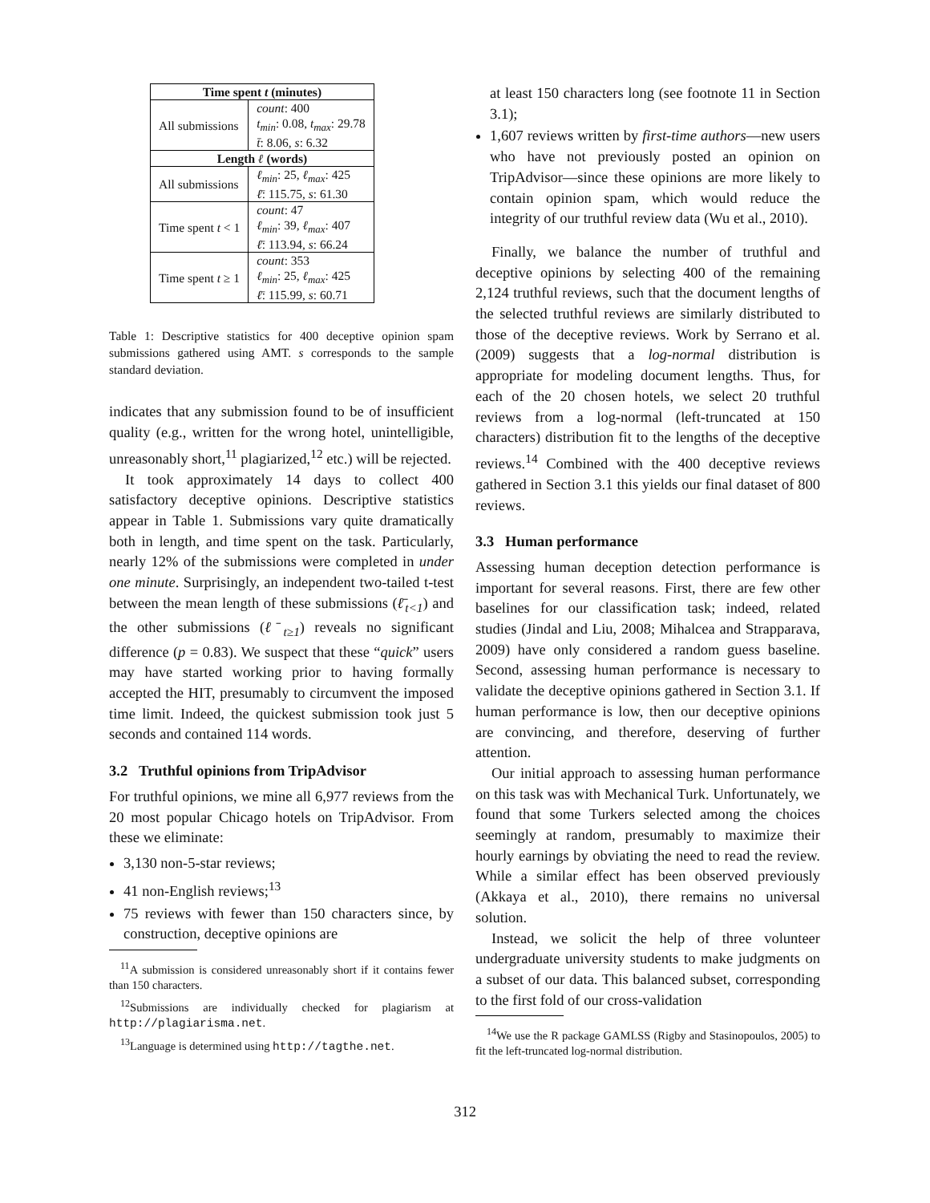| Time spent t (minutes) | |
| --- | --- |
| All submissions | count : 400 t<sub>min</sub> : 0.08, t<sub>max</sub> : 29.78 t̄ : 8.06, s : 6.32 |
| Length ℓ (words) | |
| All submissions | ℓ<sub>min</sub> : 25, ℓ<sub>max</sub> : 425 ℓ̄ : 115.75, s : 61.30 |
| Time spent t < 1 | count : 47 ℓ<sub>min</sub> : 39, ℓ<sub>max</sub> : 407 ℓ̄ : 113.94, s : 66.24 |
| Time spent t ≥ 1 | count : 353 ℓ<sub>min</sub> : 25, ℓ<sub>max</sub> : 425 ℓ̄ : 115.99, s : 60.71 |
Table 1: Descriptive statistics for 400 deceptive opinion spam submissions gathered using AMT. s corresponds to the sample standard deviation.
indicates that any submission found to be of insufficient quality (e.g., written for the wrong hotel, unintelligible, unreasonably short,<sup>11</sup> plagiarized,<sup>12</sup> etc.) will be rejected.
It took approximately 14 days to collect 400 satisfactory deceptive opinions. Descriptive statistics appear in Table 1. Submissions vary quite dramatically both in length, and time spent on the task. Particularly, nearly 12% of the submissions were completed in under one minute. Surprisingly, an independent two-tailed t-test between the mean length of these submissions (ℓ̄<sub>t<1</sub>) and the other submissions (ℓ̄<sub>t≥1</sub>) reveals no significant difference (p = 0.83). We suspect that these “quick” users may have started working prior to having formally accepted the HIT, presumably to circumvent the imposed time limit. Indeed, the quickest submission took just 5 seconds and contained 114 words.
3.2 Truthful opinions from TripAdvisor
For truthful opinions, we mine all 6,977 reviews from the 20 most popular Chicago hotels on TripAdvisor. From these we eliminate:
3,130 non-5-star reviews;
41 non-English reviews;<sup>13</sup>
75 reviews with fewer than 150 characters since, by construction, deceptive opinions are
<sup>11</sup> A submission is considered unreasonably short if it contains fewer than 150 characters.
<sup>12</sup> Submissions are individually checked for plagiarism at http://plagiarisma.net.
<sup>13</sup> Language is determined using http://tagthe.net.
at least 150 characters long (see footnote 11 in Section 3.1);
1,607 reviews written by first-time authors—new users who have not previously posted an opinion on TripAdvisor—since these opinions are more likely to contain opinion spam, which would reduce the integrity of our truthful review data (Wu et al., 2010).
Finally, we balance the number of truthful and deceptive opinions by selecting 400 of the remaining 2,124 truthful reviews, such that the document lengths of the selected truthful reviews are similarly distributed to those of the deceptive reviews. Work by Serrano et al. (2009) suggests that a log-normal distribution is appropriate for modeling document lengths. Thus, for each of the 20 chosen hotels, we select 20 truthful reviews from a log-normal (left-truncated at 150 characters) distribution fit to the lengths of the deceptive reviews.<sup>14</sup> Combined with the 400 deceptive reviews gathered in Section 3.1 this yields our final dataset of 800 reviews.
3.3 Human performance
Assessing human deception detection performance is important for several reasons. First, there are few other baselines for our classification task; indeed, related studies (Jindal and Liu, 2008; Mihalcea and Strapparava, 2009) have only considered a random guess baseline. Second, assessing human performance is necessary to validate the deceptive opinions gathered in Section 3.1. If human performance is low, then our deceptive opinions are convincing, and therefore, deserving of further attention.
Our initial approach to assessing human performance on this task was with Mechanical Turk. Unfortunately, we found that some Turkers selected among the choices seemingly at random, presumably to maximize their hourly earnings by obviating the need to read the review. While a similar effect has been observed previously (Akkaya et al., 2010), there remains no universal solution.
Instead, we solicit the help of three volunteer undergraduate university students to make judgments on a subset of our data. This balanced subset, corresponding to the first fold of our cross-validation
<sup>14</sup> We use the R package GAMLSS (Rigby and Stasinopoulos, 2005) to fit the left-truncated log-normal distribution.
312